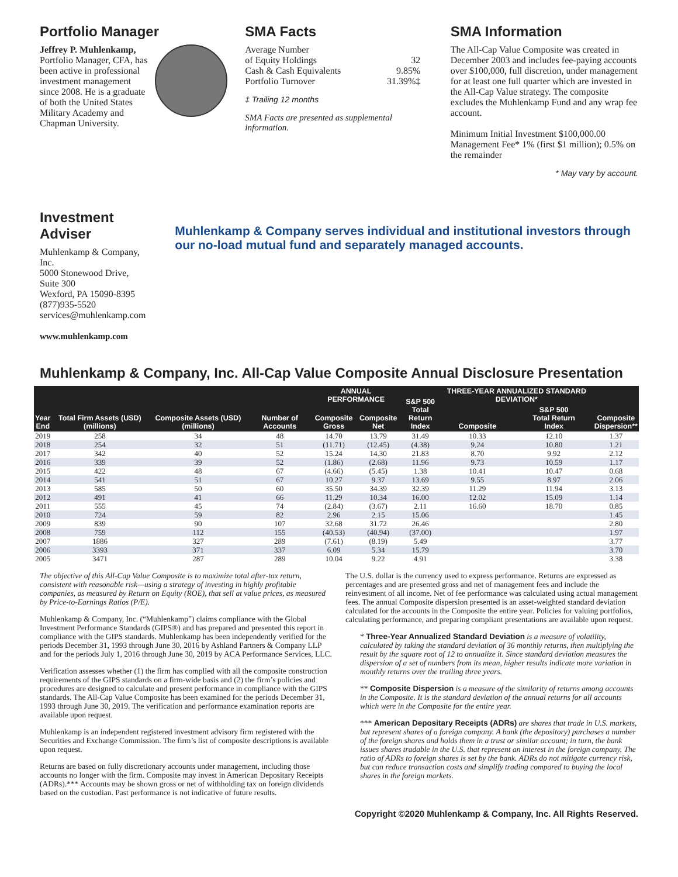Portfolio Manager
Jeffrey P. Muhlenkamp,
Portfolio Manager, CFA, has been active in professional investment management since 2008. He is a graduate of both the United States Military Academy and Chapman University.
SMA Facts
| Average Number of Equity Holdings | 32 |
| Cash & Cash Equivalents | 9.85% |
| Portfolio Turnover | 31.39%‡ |
‡ Trailing 12 months
SMA Facts are presented as supplemental information.
SMA Information
The All-Cap Value Composite was created in December 2003 and includes fee-paying accounts over $100,000, full discretion, under management for at least one full quarter which are invested in the All-Cap Value strategy. The composite excludes the Muhlenkamp Fund and any wrap fee account.
Minimum Initial Investment $100,000.00
Management Fee* 1% (first $1 million); 0.5% on the remainder
* May vary by account.
Investment Adviser
Muhlenkamp & Company, Inc.
5000 Stonewood Drive, Suite 300
Wexford, PA 15090-8395
(877)935-5520
services@muhlenkamp.com
www.muhlenkamp.com
Muhlenkamp & Company serves individual and institutional investors through our no-load mutual fund and separately managed accounts.
Muhlenkamp & Company, Inc. All-Cap Value Composite Annual Disclosure Presentation
| Year End | Total Firm Assets (USD) (millions) | Composite Assets (USD) (millions) | Number of Accounts | ANNUAL PERFORMANCE | | S&P 500 Total Return Index | THREE-YEAR ANNUALIZED STANDARD DEVIATION* | | Composite Dispersion** |
| --- | --- | --- | --- | --- | --- | --- | --- | --- | --- |
| | | | | Composite Gross | Composite Net | | Composite | S&P 500 Total Return Index | |
| 2019 | 258 | 34 | 48 | 14.70 | 13.79 | 31.49 | 10.33 | 12.10 | 1.37 |
| 2018 | 254 | 32 | 51 | (11.71) | (12.45) | (4.38) | 9.24 | 10.80 | 1.21 |
| 2017 | 342 | 40 | 52 | 15.24 | 14.30 | 21.83 | 8.70 | 9.92 | 2.12 |
| 2016 | 339 | 39 | 52 | (1.86) | (2.68) | 11.96 | 9.73 | 10.59 | 1.17 |
| 2015 | 422 | 48 | 67 | (4.66) | (5.45) | 1.38 | 10.41 | 10.47 | 0.68 |
| 2014 | 541 | 51 | 67 | 10.27 | 9.37 | 13.69 | 9.55 | 8.97 | 2.06 |
| 2013 | 585 | 50 | 60 | 35.50 | 34.39 | 32.39 | 11.29 | 11.94 | 3.13 |
| 2012 | 491 | 41 | 66 | 11.29 | 10.34 | 16.00 | 12.02 | 15.09 | 1.14 |
| 2011 | 555 | 45 | 74 | (2.84) | (3.67) | 2.11 | 16.60 | 18.70 | 0.85 |
| 2010 | 724 | 59 | 82 | 2.96 | 2.15 | 15.06 | | | 1.45 |
| 2009 | 839 | 90 | 107 | 32.68 | 31.72 | 26.46 | | | 2.80 |
| 2008 | 759 | 112 | 155 | (40.53) | (40.94) | (37.00) | | | 1.97 |
| 2007 | 1886 | 327 | 289 | (7.61) | (8.19) | 5.49 | | | 3.77 |
| 2006 | 3393 | 371 | 337 | 6.09 | 5.34 | 15.79 | | | 3.70 |
| 2005 | 3471 | 287 | 289 | 10.04 | 9.22 | 4.91 | | | 3.38 |
The objective of this All-Cap Value Composite is to maximize total after-tax return, consistent with reasonable risk—using a strategy of investing in highly profitable companies, as measured by Return on Equity (ROE), that sell at value prices, as measured by Price-to-Earnings Ratios (P/E).
Muhlenkamp & Company, Inc. (“Muhlenkamp”) claims compliance with the Global Investment Performance Standards (GIPS®) and has prepared and presented this report in compliance with the GIPS standards. Muhlenkamp has been independently verified for the periods December 31, 1993 through June 30, 2016 by Ashland Partners & Company LLP and for the periods July 1, 2016 through June 30, 2019 by ACA Performance Services, LLC.
Verification assesses whether (1) the firm has complied with all the composite construction requirements of the GIPS standards on a firm-wide basis and (2) the firm’s policies and procedures are designed to calculate and present performance in compliance with the GIPS standards. The All-Cap Value Composite has been examined for the periods December 31, 1993 through June 30, 2019. The verification and performance examination reports are available upon request.
Muhlenkamp is an independent registered investment advisory firm registered with the Securities and Exchange Commission. The firm’s list of composite descriptions is available upon request.
Returns are based on fully discretionary accounts under management, including those accounts no longer with the firm. Composite may invest in American Depositary Receipts (ADRs).*** Accounts may be shown gross or net of withholding tax on foreign dividends based on the custodian. Past performance is not indicative of future results.
The U.S. dollar is the currency used to express performance. Returns are expressed as percentages and are presented gross and net of management fees and include the reinvestment of all income. Net of fee performance was calculated using actual management fees. The annual Composite dispersion presented is an asset-weighted standard deviation calculated for the accounts in the Composite the entire year. Policies for valuing portfolios, calculating performance, and preparing compliant presentations are available upon request.
* Three-Year Annualized Standard Deviation is a measure of volatility, calculated by taking the standard deviation of 36 monthly returns, then multiplying the result by the square root of 12 to annualize it. Since standard deviation measures the dispersion of a set of numbers from its mean, higher results indicate more variation in monthly returns over the trailing three years.
** Composite Dispersion is a measure of the similarity of returns among accounts in the Composite. It is the standard deviation of the annual returns for all accounts which were in the Composite for the entire year.
*** American Depositary Receipts (ADRs) are shares that trade in U.S. markets, but represent shares of a foreign company. A bank (the depository) purchases a number of the foreign shares and holds them in a trust or similar account; in turn, the bank issues shares tradable in the U.S. that represent an interest in the foreign company. The ratio of ADRs to foreign shares is set by the bank. ADRs do not mitigate currency risk, but can reduce transaction costs and simplify trading compared to buying the local shares in the foreign markets.
Copyright ©2020 Muhlenkamp & Company, Inc. All Rights Reserved.